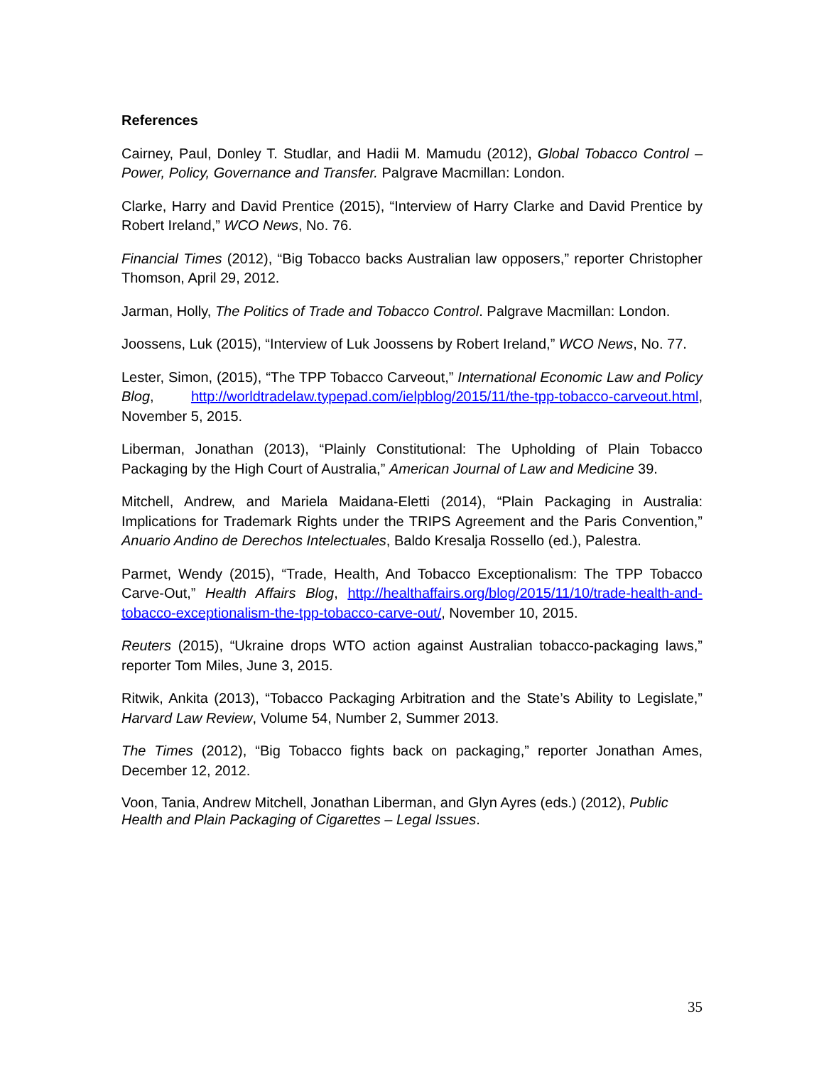References
Cairney, Paul, Donley T. Studlar, and Hadii M. Mamudu (2012), Global Tobacco Control – Power, Policy, Governance and Transfer. Palgrave Macmillan: London.
Clarke, Harry and David Prentice (2015), “Interview of Harry Clarke and David Prentice by Robert Ireland,” WCO News, No. 76.
Financial Times (2012), “Big Tobacco backs Australian law opposers,” reporter Christopher Thomson, April 29, 2012.
Jarman, Holly, The Politics of Trade and Tobacco Control. Palgrave Macmillan: London.
Joossens, Luk (2015), “Interview of Luk Joossens by Robert Ireland,” WCO News, No. 77.
Lester, Simon, (2015), “The TPP Tobacco Carveout,” International Economic Law and Policy Blog, http://worldtradelaw.typepad.com/ielpblog/2015/11/the-tpp-tobacco-carveout.html, November 5, 2015.
Liberman, Jonathan (2013), “Plainly Constitutional: The Upholding of Plain Tobacco Packaging by the High Court of Australia,” American Journal of Law and Medicine 39.
Mitchell, Andrew, and Mariela Maidana-Eletti (2014), “Plain Packaging in Australia: Implications for Trademark Rights under the TRIPS Agreement and the Paris Convention,” Anuario Andino de Derechos Intelectuales, Baldo Kresalja Rossello (ed.), Palestra.
Parmet, Wendy (2015), “Trade, Health, And Tobacco Exceptionalism: The TPP Tobacco Carve-Out,” Health Affairs Blog, http://healthaffairs.org/blog/2015/11/10/trade-health-and-tobacco-exceptionalism-the-tpp-tobacco-carve-out/, November 10, 2015.
Reuters (2015), “Ukraine drops WTO action against Australian tobacco-packaging laws,” reporter Tom Miles, June 3, 2015.
Ritwik, Ankita (2013), “Tobacco Packaging Arbitration and the State’s Ability to Legislate,” Harvard Law Review, Volume 54, Number 2, Summer 2013.
The Times (2012), “Big Tobacco fights back on packaging,” reporter Jonathan Ames, December 12, 2012.
Voon, Tania, Andrew Mitchell, Jonathan Liberman, and Glyn Ayres (eds.) (2012), Public Health and Plain Packaging of Cigarettes – Legal Issues.
35